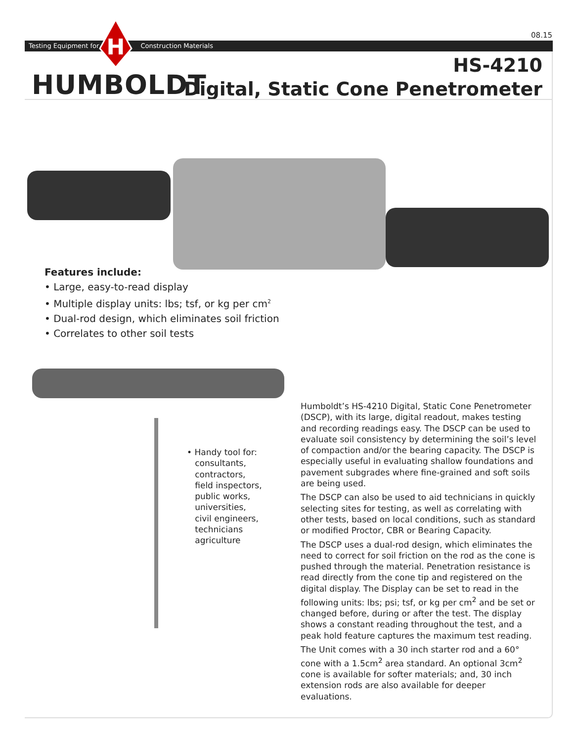08.15
Testing Equipment for Construction Materials
H
HUMBOLDT
HS-4210
Digital, Static Cone Penetrometer
Features include:
• Large, easy-to-read display
• Multiple display units: lbs; tsf, or kg per cm<sup>2</sup>
• Dual-rod design, which eliminates soil friction
• Correlates to other soil tests
• Handy tool for:
consultants,
contractors,
field inspectors,
public works,
universities,
civil engineers,
technicians
agriculture
Humboldt’s HS-4210 Digital, Static Cone Penetrometer (DSCP), with its large, digital readout, makes testing and recording readings easy. The DSCP can be used to evaluate soil consistency by determining the soil’s level of compaction and/or the bearing capacity. The DSCP is especially useful in evaluating shallow foundations and pavement subgrades where fine-grained and soft soils are being used.
The DSCP can also be used to aid technicians in quickly selecting sites for testing, as well as correlating with other tests, based on local conditions, such as standard or modified Proctor, CBR or Bearing Capacity.
The DSCP uses a dual-rod design, which eliminates the need to correct for soil friction on the rod as the cone is pushed through the material. Penetration resistance is read directly from the cone tip and registered on the digital display. The Display can be set to read in the following units: lbs; psi; tsf, or kg per cm<sup>2</sup> and be set or changed before, during or after the test. The display shows a constant reading throughout the test, and a peak hold feature captures the maximum test reading.
The Unit comes with a 30 inch starter rod and a 60° cone with a 1.5cm<sup>2</sup> area standard. An optional 3cm<sup>2</sup> cone is available for softer materials; and, 30 inch extension rods are also available for deeper evaluations.